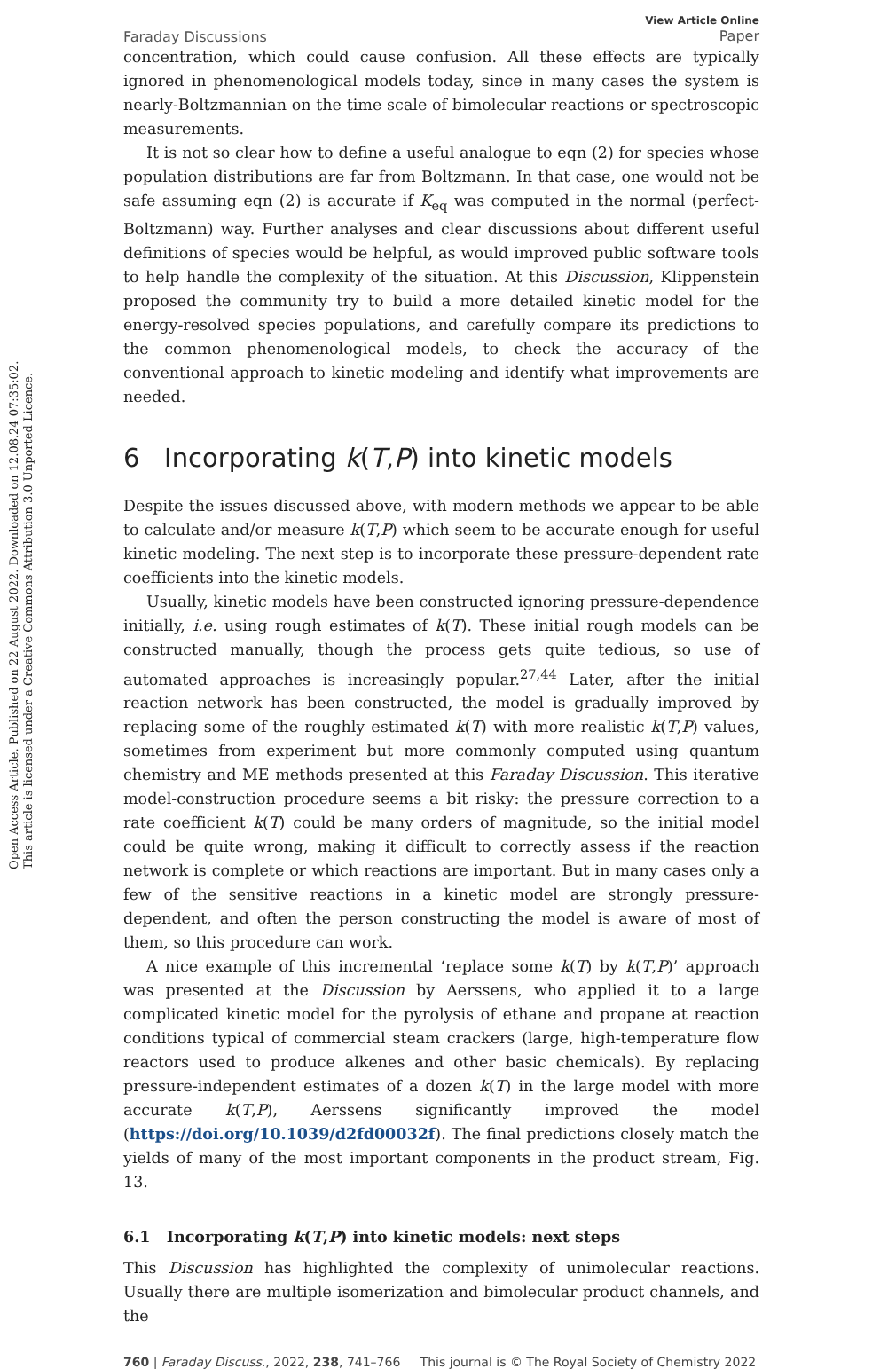Open Access Article. Published on 22 August 2022. Downloaded on 12.08.24 07:35:02.
This article is licensed under a Creative Commons Attribution 3.0 Unported Licence.
Faraday Discussions
View Article Online
Paper
concentration, which could cause confusion. All these effects are typically ignored in phenomenological models today, since in many cases the system is nearly-Boltzmannian on the time scale of bimolecular reactions or spectroscopic measurements.
It is not so clear how to define a useful analogue to eqn (2) for species whose population distributions are far from Boltzmann. In that case, one would not be safe assuming eqn (2) is accurate if K<sub>eq</sub> was computed in the normal (perfect-Boltzmann) way. Further analyses and clear discussions about different useful definitions of species would be helpful, as would improved public software tools to help handle the complexity of the situation. At this Discussion, Klippenstein proposed the community try to build a more detailed kinetic model for the energy-resolved species populations, and carefully compare its predictions to the common phenomenological models, to check the accuracy of the conventional approach to kinetic modeling and identify what improvements are needed.
6 Incorporating k(T,P) into kinetic models
Despite the issues discussed above, with modern methods we appear to be able to calculate and/or measure k(T,P) which seem to be accurate enough for useful kinetic modeling. The next step is to incorporate these pressure-dependent rate coefficients into the kinetic models.
Usually, kinetic models have been constructed ignoring pressure-dependence initially, i.e. using rough estimates of k(T). These initial rough models can be constructed manually, though the process gets quite tedious, so use of automated approaches is increasingly popular.<sup>27,44</sup> Later, after the initial reaction network has been constructed, the model is gradually improved by replacing some of the roughly estimated k(T) with more realistic k(T,P) values, sometimes from experiment but more commonly computed using quantum chemistry and ME methods presented at this Faraday Discussion. This iterative model-construction procedure seems a bit risky: the pressure correction to a rate coefficient k(T) could be many orders of magnitude, so the initial model could be quite wrong, making it difficult to correctly assess if the reaction network is complete or which reactions are important. But in many cases only a few of the sensitive reactions in a kinetic model are strongly pressure-dependent, and often the person constructing the model is aware of most of them, so this procedure can work.
A nice example of this incremental ‘replace some k(T) by k(T,P)’ approach was presented at the Discussion by Aerssens, who applied it to a large complicated kinetic model for the pyrolysis of ethane and propane at reaction conditions typical of commercial steam crackers (large, high-temperature flow reactors used to produce alkenes and other basic chemicals). By replacing pressure-independent estimates of a dozen k(T) in the large model with more accurate k(T,P), Aerssens significantly improved the model (https://doi.org/10.1039/d2fd00032f). The final predictions closely match the yields of many of the most important components in the product stream, Fig. 13.
6.1 Incorporating k(T,P) into kinetic models: next steps
This Discussion has highlighted the complexity of unimolecular reactions. Usually there are multiple isomerization and bimolecular product channels, and the
760 | Faraday Discuss., 2022, 238, 741–766 This journal is © The Royal Society of Chemistry 2022